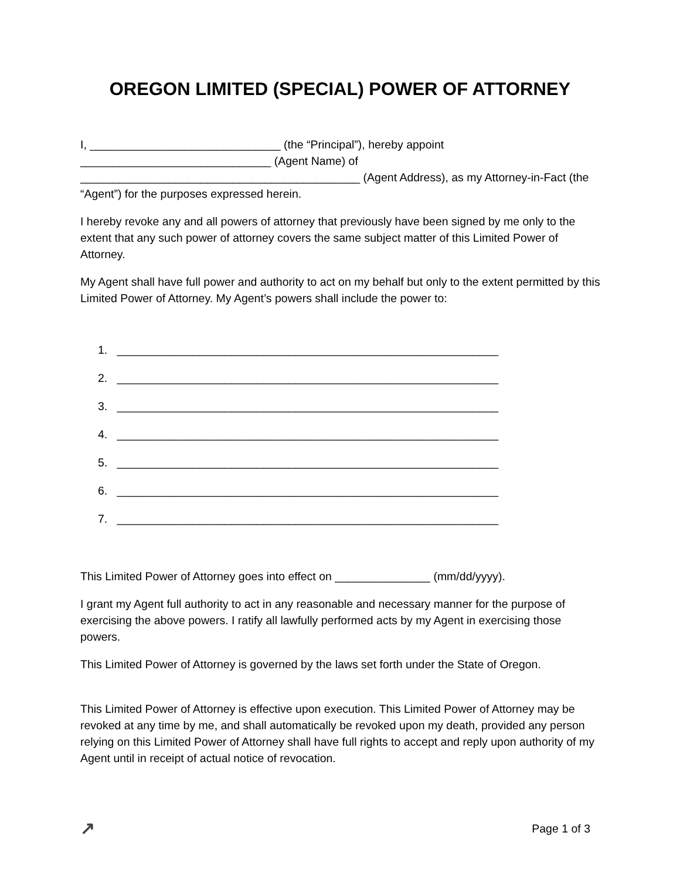OREGON LIMITED (SPECIAL) POWER OF ATTORNEY
I, ______________________________ (the “Principal”), hereby appoint ______________________________ (Agent Name) of ____________________________________________ (Agent Address), as my Attorney-in-Fact (the “Agent”) for the purposes expressed herein.
I hereby revoke any and all powers of attorney that previously have been signed by me only to the extent that any such power of attorney covers the same subject matter of this Limited Power of Attorney.
My Agent shall have full power and authority to act on my behalf but only to the extent permitted by this Limited Power of Attorney. My Agent’s powers shall include the power to:
1. ____________________________________________________________
2. ____________________________________________________________
3. ____________________________________________________________
4. ____________________________________________________________
5. ____________________________________________________________
6. ____________________________________________________________
7. ____________________________________________________________
This Limited Power of Attorney goes into effect on _______________ (mm/dd/yyyy).
I grant my Agent full authority to act in any reasonable and necessary manner for the purpose of exercising the above powers. I ratify all lawfully performed acts by my Agent in exercising those powers.
This Limited Power of Attorney is governed by the laws set forth under the State of Oregon.
This Limited Power of Attorney is effective upon execution. This Limited Power of Attorney may be revoked at any time by me, and shall automatically be revoked upon my death, provided any person relying on this Limited Power of Attorney shall have full rights to accept and reply upon authority of my Agent until in receipt of actual notice of revocation.
↗ Page 1 of 3